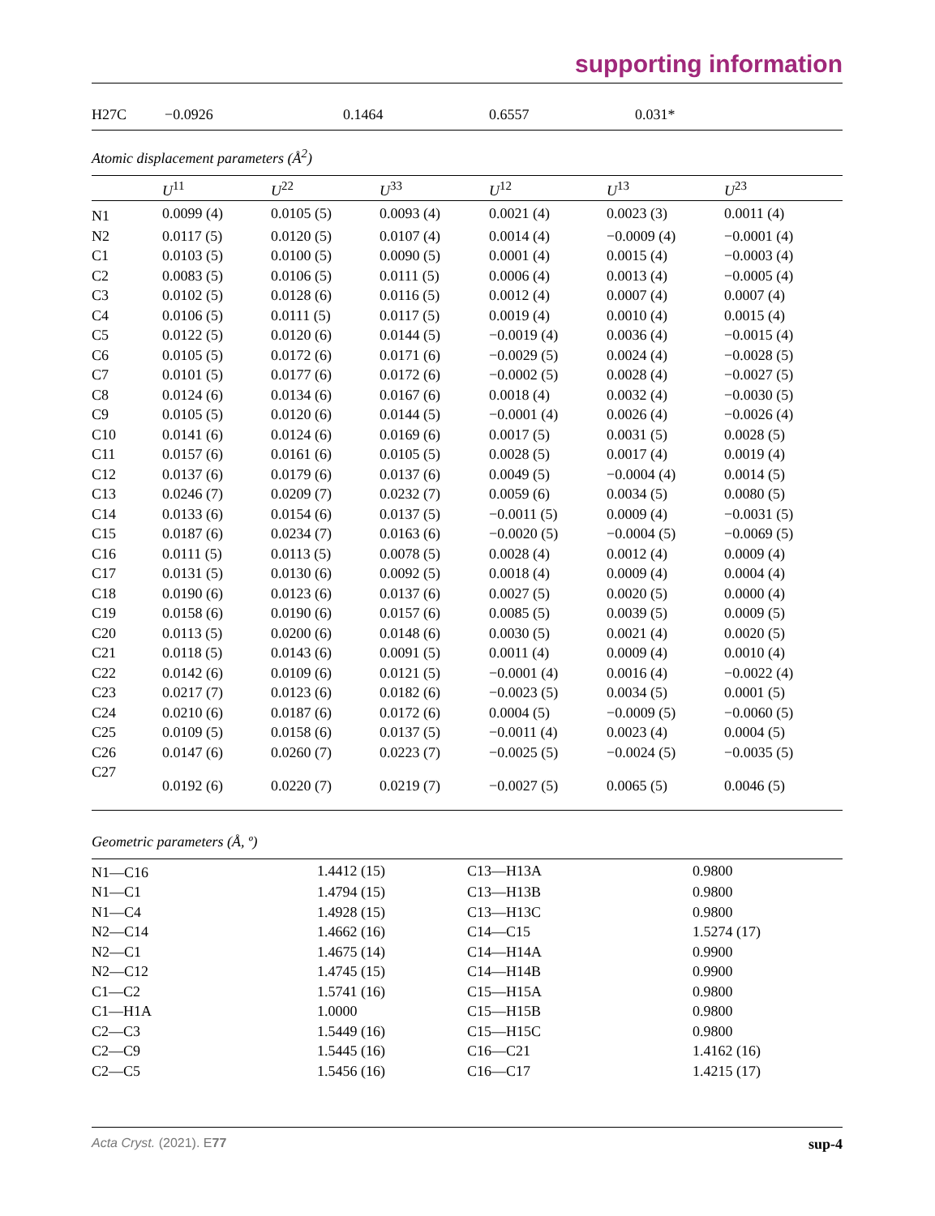supporting information
| H27C | −0.0926 | 0.1464 | 0.6557 | 0.031* |
Atomic displacement parameters (Å<sup>2</sup>)
| | U<sup>11</sup> | U<sup>22</sup> | U<sup>33</sup> | U<sup>12</sup> | U<sup>13</sup> | U<sup>23</sup> |
| --- | --- | --- | --- | --- | --- | --- |
| N1 | 0.0099 (4) | 0.0105 (5) | 0.0093 (4) | 0.0021 (4) | 0.0023 (3) | 0.0011 (4) |
| N2 | 0.0117 (5) | 0.0120 (5) | 0.0107 (4) | 0.0014 (4) | −0.0009 (4) | −0.0001 (4) |
| C1 | 0.0103 (5) | 0.0100 (5) | 0.0090 (5) | 0.0001 (4) | 0.0015 (4) | −0.0003 (4) |
| C2 | 0.0083 (5) | 0.0106 (5) | 0.0111 (5) | 0.0006 (4) | 0.0013 (4) | −0.0005 (4) |
| C3 | 0.0102 (5) | 0.0128 (6) | 0.0116 (5) | 0.0012 (4) | 0.0007 (4) | 0.0007 (4) |
| C4 | 0.0106 (5) | 0.0111 (5) | 0.0117 (5) | 0.0019 (4) | 0.0010 (4) | 0.0015 (4) |
| C5 | 0.0122 (5) | 0.0120 (6) | 0.0144 (5) | −0.0019 (4) | 0.0036 (4) | −0.0015 (4) |
| C6 | 0.0105 (5) | 0.0172 (6) | 0.0171 (6) | −0.0029 (5) | 0.0024 (4) | −0.0028 (5) |
| C7 | 0.0101 (5) | 0.0177 (6) | 0.0172 (6) | −0.0002 (5) | 0.0028 (4) | −0.0027 (5) |
| C8 | 0.0124 (6) | 0.0134 (6) | 0.0167 (6) | 0.0018 (4) | 0.0032 (4) | −0.0030 (5) |
| C9 | 0.0105 (5) | 0.0120 (6) | 0.0144 (5) | −0.0001 (4) | 0.0026 (4) | −0.0026 (4) |
| C10 | 0.0141 (6) | 0.0124 (6) | 0.0169 (6) | 0.0017 (5) | 0.0031 (5) | 0.0028 (5) |
| C11 | 0.0157 (6) | 0.0161 (6) | 0.0105 (5) | 0.0028 (5) | 0.0017 (4) | 0.0019 (4) |
| C12 | 0.0137 (6) | 0.0179 (6) | 0.0137 (6) | 0.0049 (5) | −0.0004 (4) | 0.0014 (5) |
| C13 | 0.0246 (7) | 0.0209 (7) | 0.0232 (7) | 0.0059 (6) | 0.0034 (5) | 0.0080 (5) |
| C14 | 0.0133 (6) | 0.0154 (6) | 0.0137 (5) | −0.0011 (5) | 0.0009 (4) | −0.0031 (5) |
| C15 | 0.0187 (6) | 0.0234 (7) | 0.0163 (6) | −0.0020 (5) | −0.0004 (5) | −0.0069 (5) |
| C16 | 0.0111 (5) | 0.0113 (5) | 0.0078 (5) | 0.0028 (4) | 0.0012 (4) | 0.0009 (4) |
| C17 | 0.0131 (5) | 0.0130 (6) | 0.0092 (5) | 0.0018 (4) | 0.0009 (4) | 0.0004 (4) |
| C18 | 0.0190 (6) | 0.0123 (6) | 0.0137 (6) | 0.0027 (5) | 0.0020 (5) | 0.0000 (4) |
| C19 | 0.0158 (6) | 0.0190 (6) | 0.0157 (6) | 0.0085 (5) | 0.0039 (5) | 0.0009 (5) |
| C20 | 0.0113 (5) | 0.0200 (6) | 0.0148 (6) | 0.0030 (5) | 0.0021 (4) | 0.0020 (5) |
| C21 | 0.0118 (5) | 0.0143 (6) | 0.0091 (5) | 0.0011 (4) | 0.0009 (4) | 0.0010 (4) |
| C22 | 0.0142 (6) | 0.0109 (6) | 0.0121 (5) | −0.0001 (4) | 0.0016 (4) | −0.0022 (4) |
| C23 | 0.0217 (7) | 0.0123 (6) | 0.0182 (6) | −0.0023 (5) | 0.0034 (5) | 0.0001 (5) |
| C24 | 0.0210 (6) | 0.0187 (6) | 0.0172 (6) | 0.0004 (5) | −0.0009 (5) | −0.0060 (5) |
| C25 | 0.0109 (5) | 0.0158 (6) | 0.0137 (5) | −0.0011 (4) | 0.0023 (4) | 0.0004 (5) |
| C26 | 0.0147 (6) | 0.0260 (7) | 0.0223 (7) | −0.0025 (5) | −0.0024 (5) | −0.0035 (5) |
| C27 | 0.0192 (6) | 0.0220 (7) | 0.0219 (7) | −0.0027 (5) | 0.0065 (5) | 0.0046 (5) |
Geometric parameters (Å, º)
| N1—C16 | 1.4412 (15) | C13—H13A | 0.9800 |
| N1—C1 | 1.4794 (15) | C13—H13B | 0.9800 |
| N1—C4 | 1.4928 (15) | C13—H13C | 0.9800 |
| N2—C14 | 1.4662 (16) | C14—C15 | 1.5274 (17) |
| N2—C1 | 1.4675 (14) | C14—H14A | 0.9900 |
| N2—C12 | 1.4745 (15) | C14—H14B | 0.9900 |
| C1—C2 | 1.5741 (16) | C15—H15A | 0.9800 |
| C1—H1A | 1.0000 | C15—H15B | 0.9800 |
| C2—C3 | 1.5449 (16) | C15—H15C | 0.9800 |
| C2—C9 | 1.5445 (16) | C16—C21 | 1.4162 (16) |
| C2—C5 | 1.5456 (16) | C16—C17 | 1.4215 (17) |
Acta Cryst. (2021). E77 sup-4